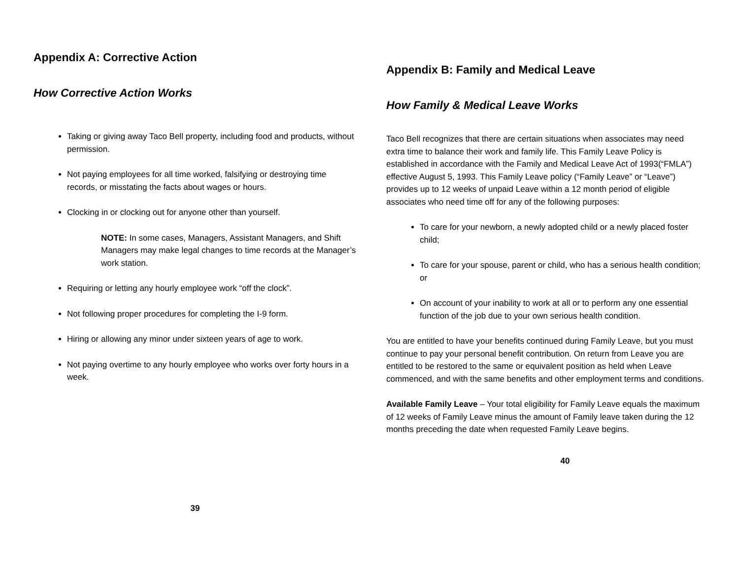Appendix A: Corrective Action
How Corrective Action Works
Taking or giving away Taco Bell property, including food and products, without permission.
Not paying employees for all time worked, falsifying or destroying time records, or misstating the facts about wages or hours.
Clocking in or clocking out for anyone other than yourself.
NOTE: In some cases, Managers, Assistant Managers, and Shift Managers may make legal changes to time records at the Manager’s work station.
Requiring or letting any hourly employee work “off the clock”.
Not following proper procedures for completing the I-9 form.
Hiring or allowing any minor under sixteen years of age to work.
Not paying overtime to any hourly employee who works over forty hours in a week.
39
Appendix B: Family and Medical Leave
How Family & Medical Leave Works
Taco Bell recognizes that there are certain situations when associates may need extra time to balance their work and family life. This Family Leave Policy is established in accordance with the Family and Medical Leave Act of 1993(“FMLA”) effective August 5, 1993. This Family Leave policy (“Family Leave” or “Leave”) provides up to 12 weeks of unpaid Leave within a 12 month period of eligible associates who need time off for any of the following purposes:
To care for your newborn, a newly adopted child or a newly placed foster child;
To care for your spouse, parent or child, who has a serious health condition; or
On account of your inability to work at all or to perform any one essential function of the job due to your own serious health condition.
You are entitled to have your benefits continued during Family Leave, but you must continue to pay your personal benefit contribution. On return from Leave you are entitled to be restored to the same or equivalent position as held when Leave commenced, and with the same benefits and other employment terms and conditions.
Available Family Leave – Your total eligibility for Family Leave equals the maximum of 12 weeks of Family Leave minus the amount of Family leave taken during the 12 months preceding the date when requested Family Leave begins.
40